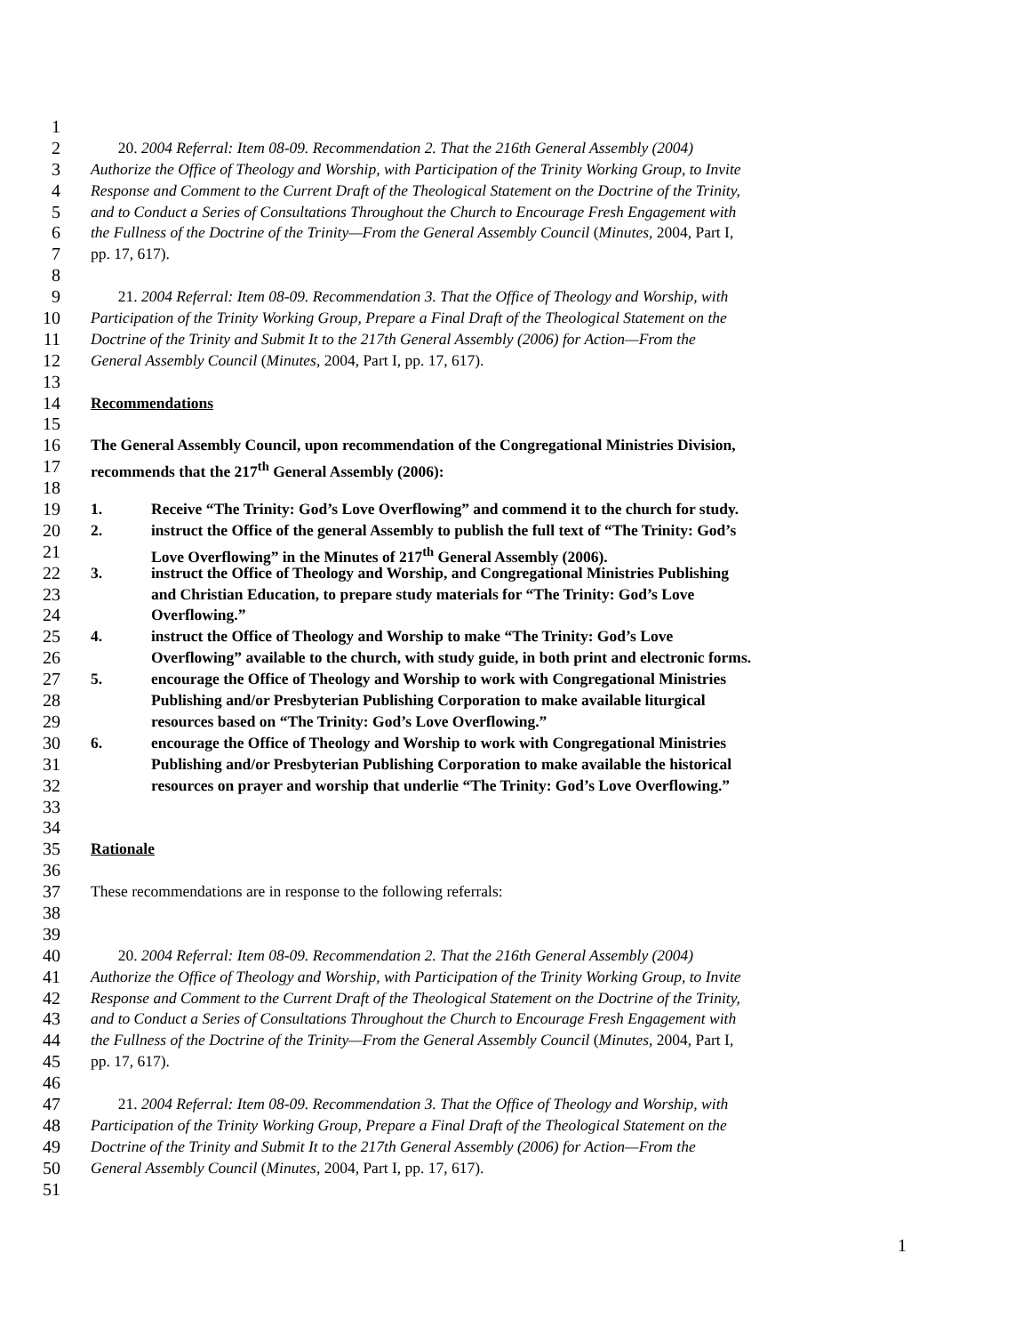1
2 20. 2004 Referral: Item 08-09. Recommendation 2. That the 216th General Assembly (2004)
3 Authorize the Office of Theology and Worship, with Participation of the Trinity Working Group, to Invite
4 Response and Comment to the Current Draft of the Theological Statement on the Doctrine of the Trinity,
5 and to Conduct a Series of Consultations Throughout the Church to Encourage Fresh Engagement with
6 the Fullness of the Doctrine of the Trinity—From the General Assembly Council (Minutes, 2004, Part I,
7 pp. 17, 617).
8
9 21. 2004 Referral: Item 08-09. Recommendation 3. That the Office of Theology and Worship, with
10 Participation of the Trinity Working Group, Prepare a Final Draft of the Theological Statement on the
11 Doctrine of the Trinity and Submit It to the 217th General Assembly (2006) for Action—From the
12 General Assembly Council (Minutes, 2004, Part I, pp. 17, 617).
13
14 Recommendations
15
16 The General Assembly Council, upon recommendation of the Congregational Ministries Division,
17 recommends that the 217<sup>th</sup> General Assembly (2006):
18
19 1. Receive “The Trinity: God’s Love Overflowing” and commend it to the church for study.
20 2. instruct the Office of the general Assembly to publish the full text of “The Trinity: God’s
21 Love Overflowing” in the Minutes of 217<sup>th</sup> General Assembly (2006).
22 3. instruct the Office of Theology and Worship, and Congregational Ministries Publishing
23 and Christian Education, to prepare study materials for “The Trinity: God’s Love
24 Overflowing.”
25 4. instruct the Office of Theology and Worship to make “The Trinity: God’s Love
26 Overflowing” available to the church, with study guide, in both print and electronic forms.
27 5. encourage the Office of Theology and Worship to work with Congregational Ministries
28 Publishing and/or Presbyterian Publishing Corporation to make available liturgical
29 resources based on “The Trinity: God’s Love Overflowing.”
30 6. encourage the Office of Theology and Worship to work with Congregational Ministries
31 Publishing and/or Presbyterian Publishing Corporation to make available the historical
32 resources on prayer and worship that underlie “The Trinity: God’s Love Overflowing.”
33
34
35 Rationale
36
37 These recommendations are in response to the following referrals:
38
39
40 20. 2004 Referral: Item 08-09. Recommendation 2. That the 216th General Assembly (2004)
41 Authorize the Office of Theology and Worship, with Participation of the Trinity Working Group, to Invite
42 Response and Comment to the Current Draft of the Theological Statement on the Doctrine of the Trinity,
43 and to Conduct a Series of Consultations Throughout the Church to Encourage Fresh Engagement with
44 the Fullness of the Doctrine of the Trinity—From the General Assembly Council (Minutes, 2004, Part I,
45 pp. 17, 617).
46
47 21. 2004 Referral: Item 08-09. Recommendation 3. That the Office of Theology and Worship, with
48 Participation of the Trinity Working Group, Prepare a Final Draft of the Theological Statement on the
49 Doctrine of the Trinity and Submit It to the 217th General Assembly (2006) for Action—From the
50 General Assembly Council (Minutes, 2004, Part I, pp. 17, 617).
51
1